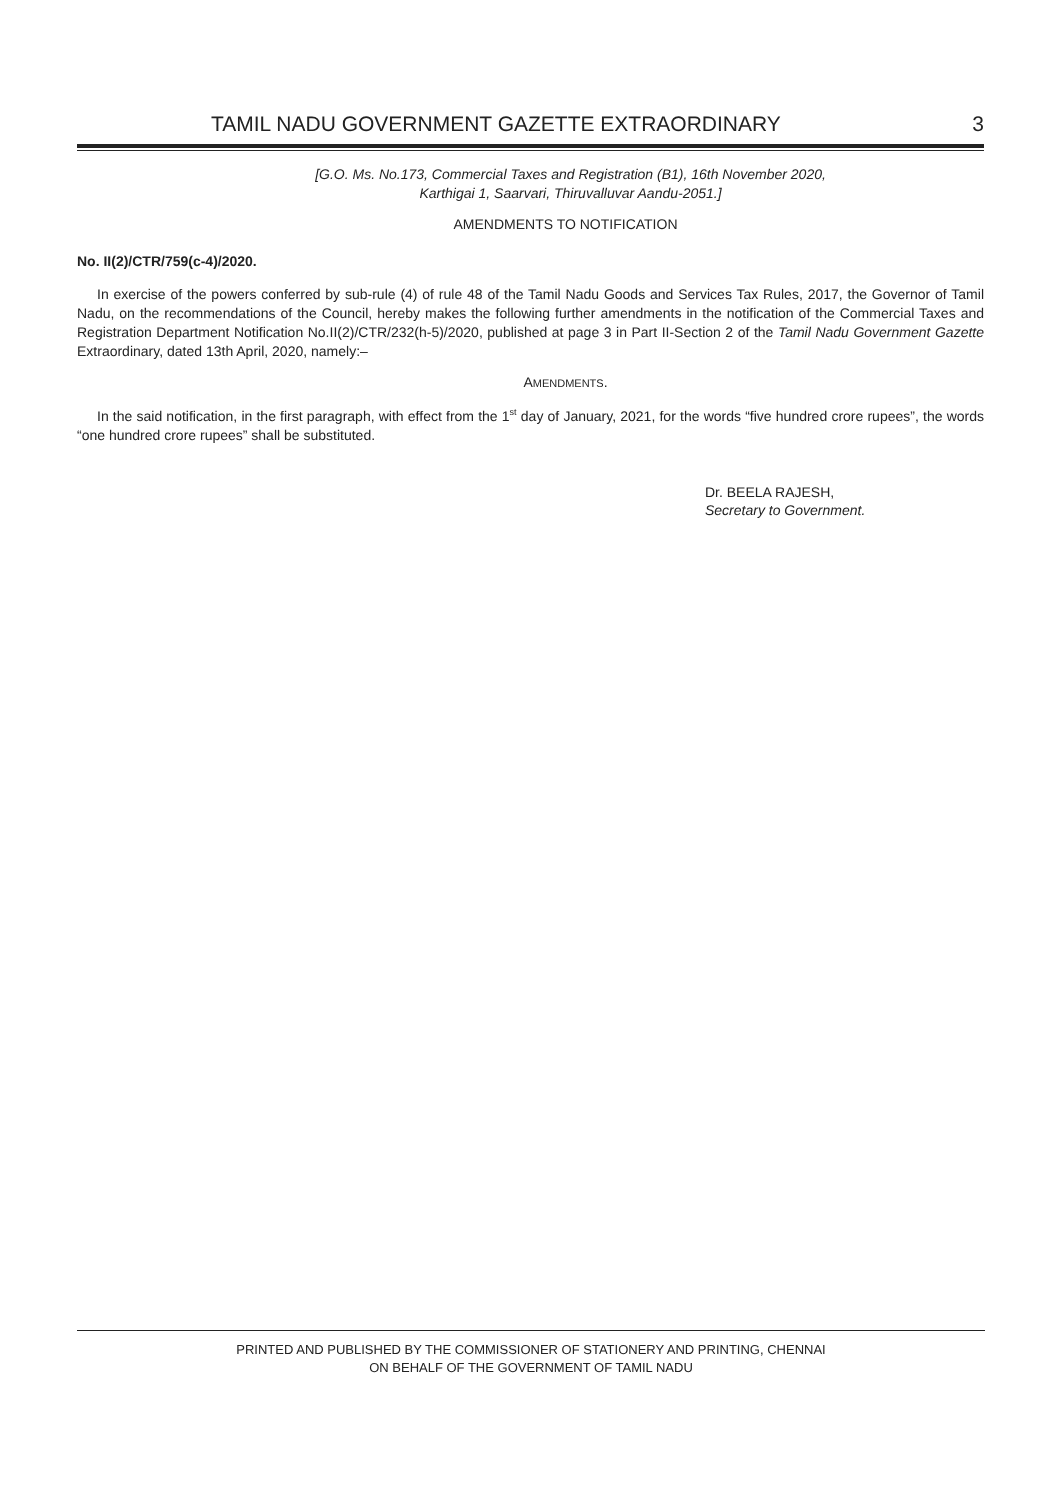TAMIL NADU GOVERNMENT GAZETTE EXTRAORDINARY 3
[G.O. Ms. No.173, Commercial Taxes and Registration (B1), 16th November 2020,
Karthigai 1, Saarvari, Thiruvalluvar Aandu-2051.]
AMENDMENTS TO NOTIFICATION
No. II(2)/CTR/759(c-4)/2020.
In exercise of the powers conferred by sub-rule (4) of rule 48 of the Tamil Nadu Goods and Services Tax Rules, 2017, the Governor of Tamil Nadu, on the recommendations of the Council, hereby makes the following further amendments in the notification of the Commercial Taxes and Registration Department Notification No.II(2)/CTR/232(h-5)/2020, published at page 3 in Part II-Section 2 of the Tamil Nadu Government Gazette Extraordinary, dated 13th April, 2020, namely:–
AMENDMENTS.
In the said notification, in the first paragraph, with effect from the 1<sup>st</sup> day of January, 2021, for the words “five hundred crore rupees”, the words “one hundred crore rupees” shall be substituted.
Dr. BEELA RAJESH,
Secretary to Government.
PRINTED AND PUBLISHED BY THE COMMISSIONER OF STATIONERY AND PRINTING, CHENNAI
ON BEHALF OF THE GOVERNMENT OF TAMIL NADU